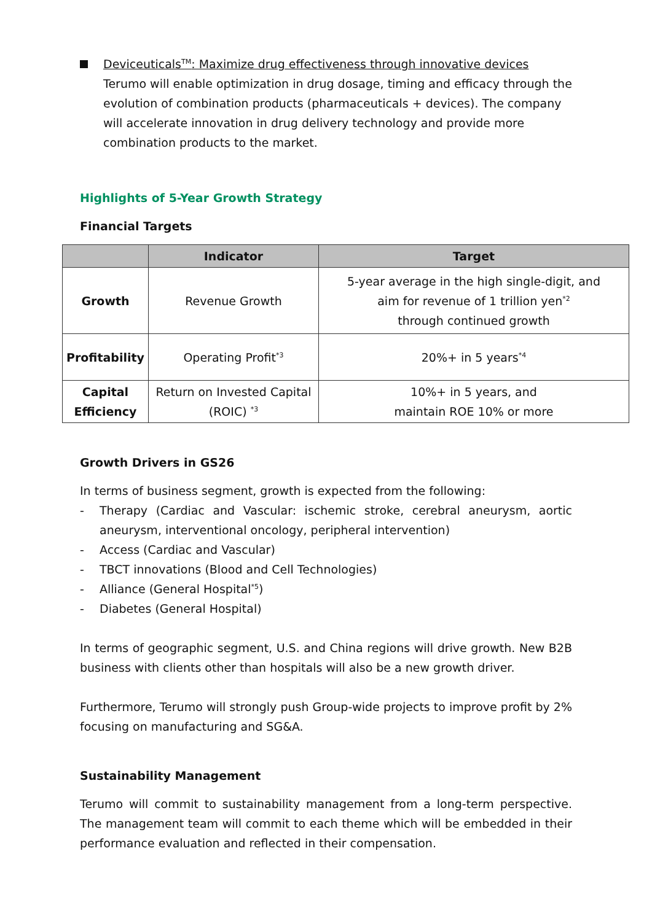Deviceuticals<sup>TM</sup>: Maximize drug effectiveness through innovative devices
Terumo will enable optimization in drug dosage, timing and efficacy through the evolution of combination products (pharmaceuticals + devices). The company will accelerate innovation in drug delivery technology and provide more combination products to the market.
Highlights of 5-Year Growth Strategy
Financial Targets
| | Indicator | Target |
| --- | --- | --- |
| Growth | Revenue Growth | 5-year average in the high single-digit, and aim for revenue of 1 trillion yen<sup>*2</sup> through continued growth |
| Profitability | Operating Profit<sup>*3</sup> | 20%+ in 5 years<sup>*4</sup> |
| Capital Efficiency | Return on Invested Capital (ROIC) <sup>*3</sup> | 10%+ in 5 years, and maintain ROE 10% or more |
Growth Drivers in GS26
In terms of business segment, growth is expected from the following:
- Therapy (Cardiac and Vascular: ischemic stroke, cerebral aneurysm, aortic aneurysm, interventional oncology, peripheral intervention)
- Access (Cardiac and Vascular)
- TBCT innovations (Blood and Cell Technologies)
- Alliance (General Hospital<sup>*5</sup>)
- Diabetes (General Hospital)
In terms of geographic segment, U.S. and China regions will drive growth. New B2B business with clients other than hospitals will also be a new growth driver.
Furthermore, Terumo will strongly push Group-wide projects to improve profit by 2% focusing on manufacturing and SG&A.
Sustainability Management
Terumo will commit to sustainability management from a long-term perspective. The management team will commit to each theme which will be embedded in their performance evaluation and reflected in their compensation.